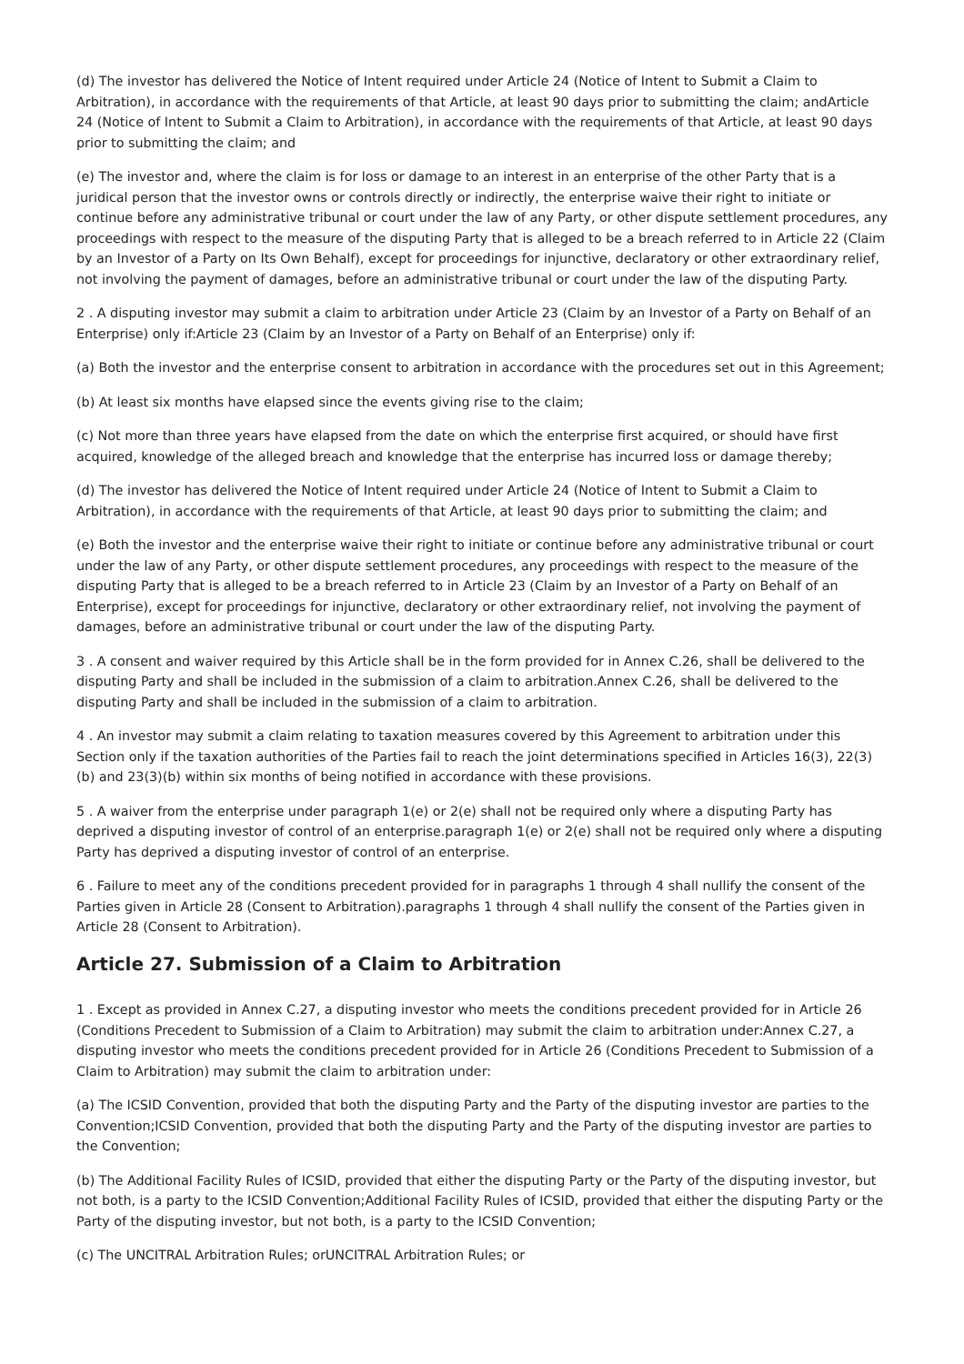(d) The investor has delivered the Notice of Intent required under Article 24 (Notice of Intent to Submit a Claim to Arbitration), in accordance with the requirements of that Article, at least 90 days prior to submitting the claim; andArticle 24 (Notice of Intent to Submit a Claim to Arbitration), in accordance with the requirements of that Article, at least 90 days prior to submitting the claim; and
(e) The investor and, where the claim is for loss or damage to an interest in an enterprise of the other Party that is a juridical person that the investor owns or controls directly or indirectly, the enterprise waive their right to initiate or continue before any administrative tribunal or court under the law of any Party, or other dispute settlement procedures, any proceedings with respect to the measure of the disputing Party that is alleged to be a breach referred to in Article 22 (Claim by an Investor of a Party on Its Own Behalf), except for proceedings for injunctive, declaratory or other extraordinary relief, not involving the payment of damages, before an administrative tribunal or court under the law of the disputing Party.
2 . A disputing investor may submit a claim to arbitration under Article 23 (Claim by an Investor of a Party on Behalf of an Enterprise) only if:Article 23 (Claim by an Investor of a Party on Behalf of an Enterprise) only if:
(a) Both the investor and the enterprise consent to arbitration in accordance with the procedures set out in this Agreement;
(b) At least six months have elapsed since the events giving rise to the claim;
(c) Not more than three years have elapsed from the date on which the enterprise first acquired, or should have first acquired, knowledge of the alleged breach and knowledge that the enterprise has incurred loss or damage thereby;
(d) The investor has delivered the Notice of Intent required under Article 24 (Notice of Intent to Submit a Claim to Arbitration), in accordance with the requirements of that Article, at least 90 days prior to submitting the claim; and
(e) Both the investor and the enterprise waive their right to initiate or continue before any administrative tribunal or court under the law of any Party, or other dispute settlement procedures, any proceedings with respect to the measure of the disputing Party that is alleged to be a breach referred to in Article 23 (Claim by an Investor of a Party on Behalf of an Enterprise), except for proceedings for injunctive, declaratory or other extraordinary relief, not involving the payment of damages, before an administrative tribunal or court under the law of the disputing Party.
3 . A consent and waiver required by this Article shall be in the form provided for in Annex C.26, shall be delivered to the disputing Party and shall be included in the submission of a claim to arbitration.Annex C.26, shall be delivered to the disputing Party and shall be included in the submission of a claim to arbitration.
4 . An investor may submit a claim relating to taxation measures covered by this Agreement to arbitration under this Section only if the taxation authorities of the Parties fail to reach the joint determinations specified in Articles 16(3), 22(3)(b) and 23(3)(b) within six months of being notified in accordance with these provisions.
5 . A waiver from the enterprise under paragraph 1(e) or 2(e) shall not be required only where a disputing Party has deprived a disputing investor of control of an enterprise.paragraph 1(e) or 2(e) shall not be required only where a disputing Party has deprived a disputing investor of control of an enterprise.
6 . Failure to meet any of the conditions precedent provided for in paragraphs 1 through 4 shall nullify the consent of the Parties given in Article 28 (Consent to Arbitration).paragraphs 1 through 4 shall nullify the consent of the Parties given in Article 28 (Consent to Arbitration).
Article 27. Submission of a Claim to Arbitration
1 . Except as provided in Annex C.27, a disputing investor who meets the conditions precedent provided for in Article 26 (Conditions Precedent to Submission of a Claim to Arbitration) may submit the claim to arbitration under:Annex C.27, a disputing investor who meets the conditions precedent provided for in Article 26 (Conditions Precedent to Submission of a Claim to Arbitration) may submit the claim to arbitration under:
(a) The ICSID Convention, provided that both the disputing Party and the Party of the disputing investor are parties to the Convention;ICSID Convention, provided that both the disputing Party and the Party of the disputing investor are parties to the Convention;
(b) The Additional Facility Rules of ICSID, provided that either the disputing Party or the Party of the disputing investor, but not both, is a party to the ICSID Convention;Additional Facility Rules of ICSID, provided that either the disputing Party or the Party of the disputing investor, but not both, is a party to the ICSID Convention;
(c) The UNCITRAL Arbitration Rules; orUNCITRAL Arbitration Rules; or